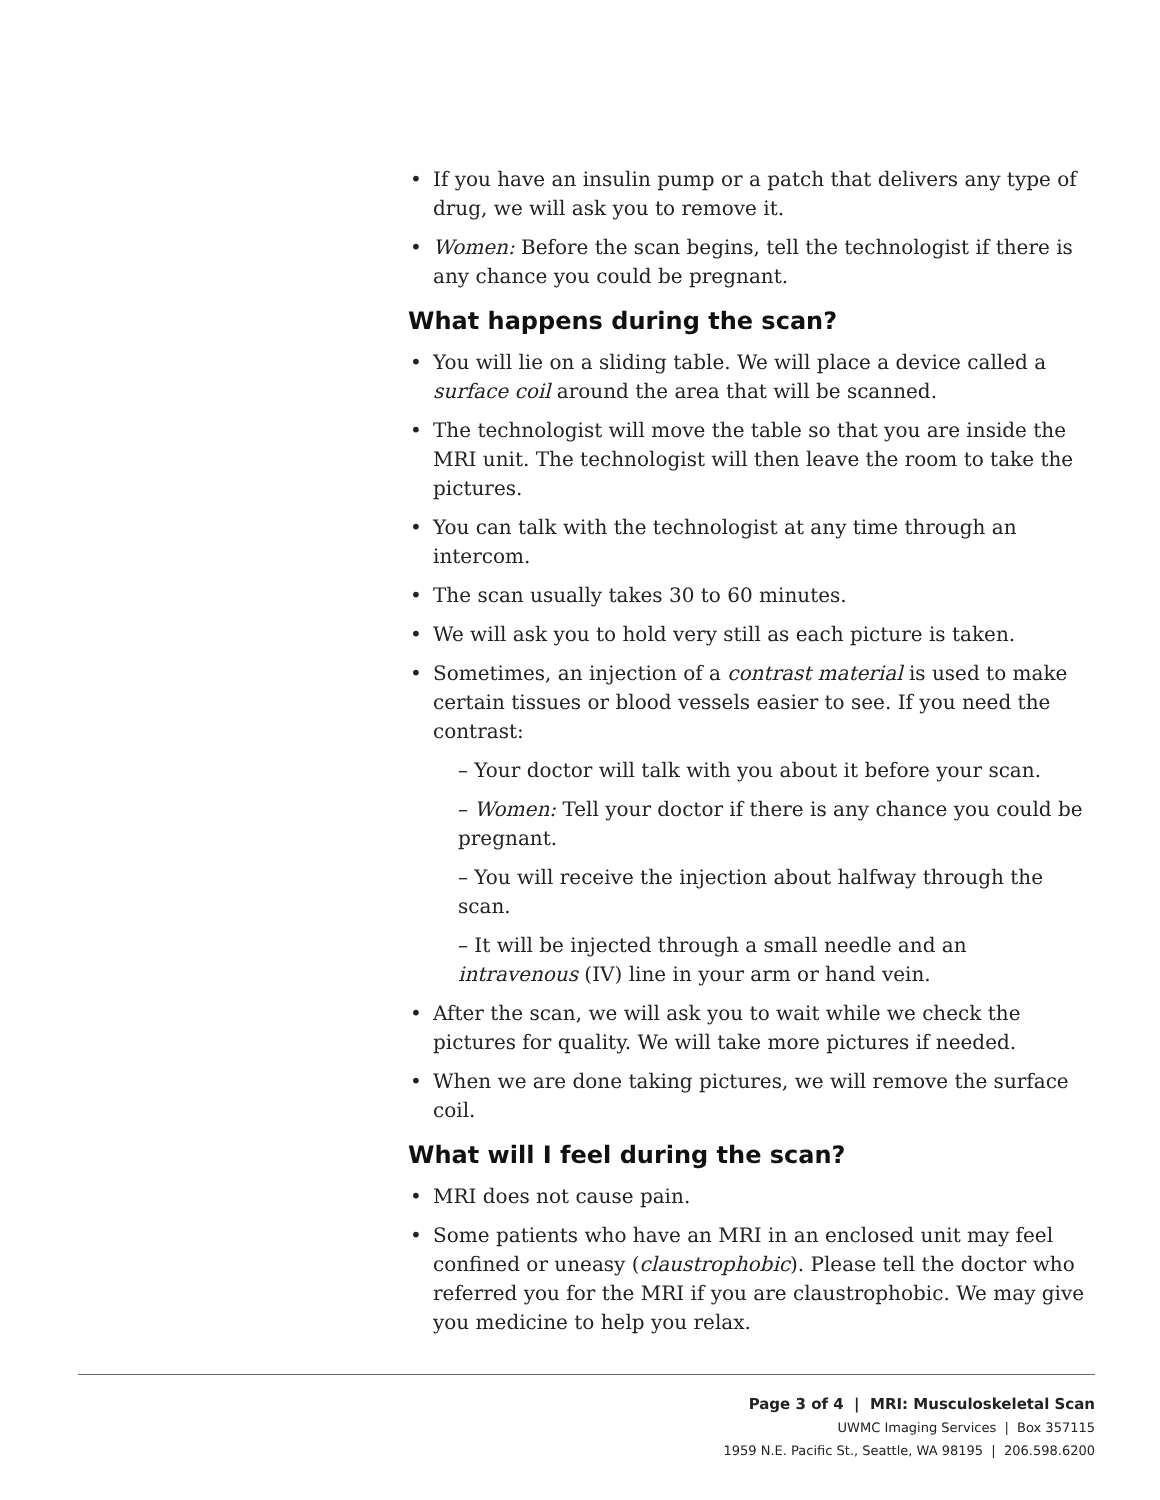If you have an insulin pump or a patch that delivers any type of drug, we will ask you to remove it.
Women: Before the scan begins, tell the technologist if there is any chance you could be pregnant.
What happens during the scan?
You will lie on a sliding table. We will place a device called a surface coil around the area that will be scanned.
The technologist will move the table so that you are inside the MRI unit. The technologist will then leave the room to take the pictures.
You can talk with the technologist at any time through an intercom.
The scan usually takes 30 to 60 minutes.
We will ask you to hold very still as each picture is taken.
Sometimes, an injection of a contrast material is used to make certain tissues or blood vessels easier to see. If you need the contrast:
– Your doctor will talk with you about it before your scan.
– Women: Tell your doctor if there is any chance you could be pregnant.
– You will receive the injection about halfway through the scan.
– It will be injected through a small needle and an intravenous (IV) line in your arm or hand vein.
After the scan, we will ask you to wait while we check the pictures for quality. We will take more pictures if needed.
When we are done taking pictures, we will remove the surface coil.
What will I feel during the scan?
MRI does not cause pain.
Some patients who have an MRI in an enclosed unit may feel confined or uneasy (claustrophobic). Please tell the doctor who referred you for the MRI if you are claustrophobic. We may give you medicine to help you relax.
Page 3 of 4 | MRI: Musculoskeletal Scan
UWMC Imaging Services | Box 357115
1959 N.E. Pacific St., Seattle, WA 98195 | 206.598.6200